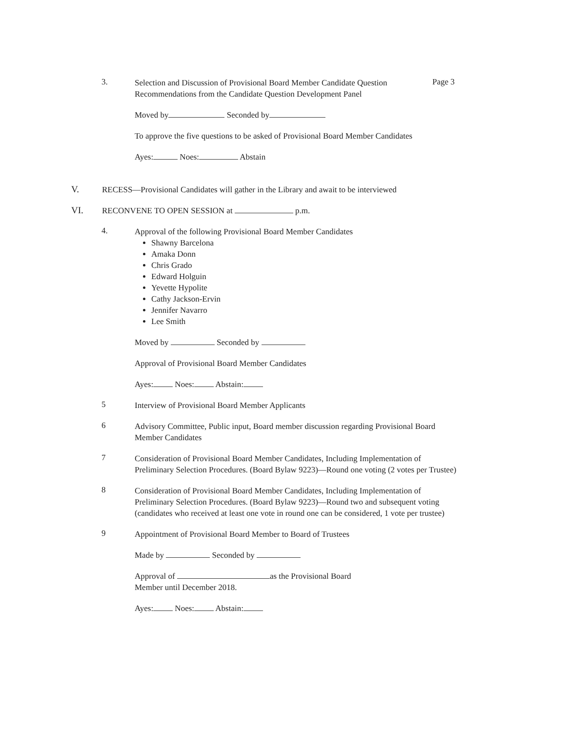3.
Selection and Discussion of Provisional Board Member Candidate Question Recommendations from the Candidate Question Development Panel
Page 3
Moved by Seconded by
To approve the five questions to be asked of Provisional Board Member Candidates
Ayes: Noes: Abstain
V.
RECESS—Provisional Candidates will gather in the Library and await to be interviewed
VI.
RECONVENE TO OPEN SESSION at p.m.
4.
Approval of the following Provisional Board Member Candidates
Shawny Barcelona
Amaka Donn
Chris Grado
Edward Holguin
Yevette Hypolite
Cathy Jackson-Ervin
Jennifer Navarro
Lee Smith
Moved by Seconded by
Approval of Provisional Board Member Candidates
Ayes: Noes: Abstain:
5
Interview of Provisional Board Member Applicants
6
Advisory Committee, Public input, Board member discussion regarding Provisional Board Member Candidates
7
Consideration of Provisional Board Member Candidates, Including Implementation of Preliminary Selection Procedures. (Board Bylaw 9223)—Round one voting (2 votes per Trustee)
8
Consideration of Provisional Board Member Candidates, Including Implementation of Preliminary Selection Procedures. (Board Bylaw 9223)—Round two and subsequent voting (candidates who received at least one vote in round one can be considered, 1 vote per trustee)
9
Appointment of Provisional Board Member to Board of Trustees
Made by Seconded by
Approval of as the Provisional Board
Member until December 2018.
Ayes: Noes: Abstain: